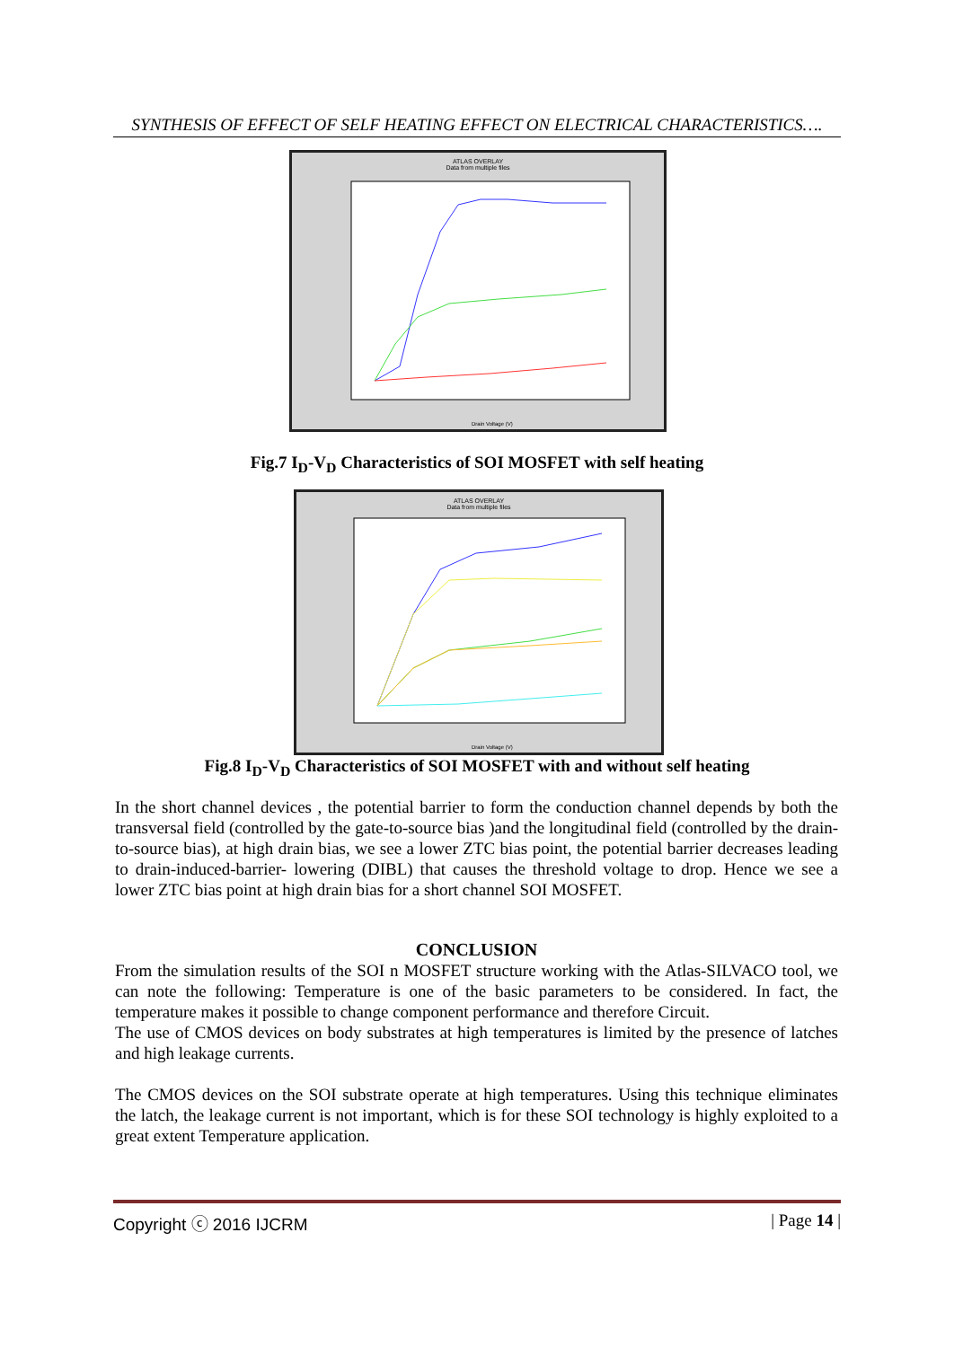SYNTHESIS OF EFFECT OF SELF HEATING EFFECT ON ELECTRICAL CHARACTERISTICS….
ATLAS OVERLAY
Data from multiple files
Drain Voltage (V)
Fig.7 I<sub>D</sub>-V<sub>D</sub> Characteristics of SOI MOSFET with self heating
ATLAS OVERLAY
Data from multiple files
Drain Voltage (V)
Fig.8 I<sub>D</sub>-V<sub>D</sub> Characteristics of SOI MOSFET with and without self heating
In the short channel devices , the potential barrier to form the conduction channel depends by both the transversal field (controlled by the gate-to-source bias )and the longitudinal field (controlled by the drain-to-source bias), at high drain bias, we see a lower ZTC bias point, the potential barrier decreases leading to drain-induced-barrier- lowering (DIBL) that causes the threshold voltage to drop. Hence we see a lower ZTC bias point at high drain bias for a short channel SOI MOSFET.
CONCLUSION
From the simulation results of the SOI n MOSFET structure working with the Atlas-SILVACO tool, we can note the following: Temperature is one of the basic parameters to be considered. In fact, the temperature makes it possible to change component performance and therefore Circuit.
The use of CMOS devices on body substrates at high temperatures is limited by the presence of latches and high leakage currents.
The CMOS devices on the SOI substrate operate at high temperatures. Using this technique eliminates the latch, the leakage current is not important, which is for these SOI technology is highly exploited to a great extent Temperature application.
Copyright ⓒ 2016 IJCRM | Page 14 |